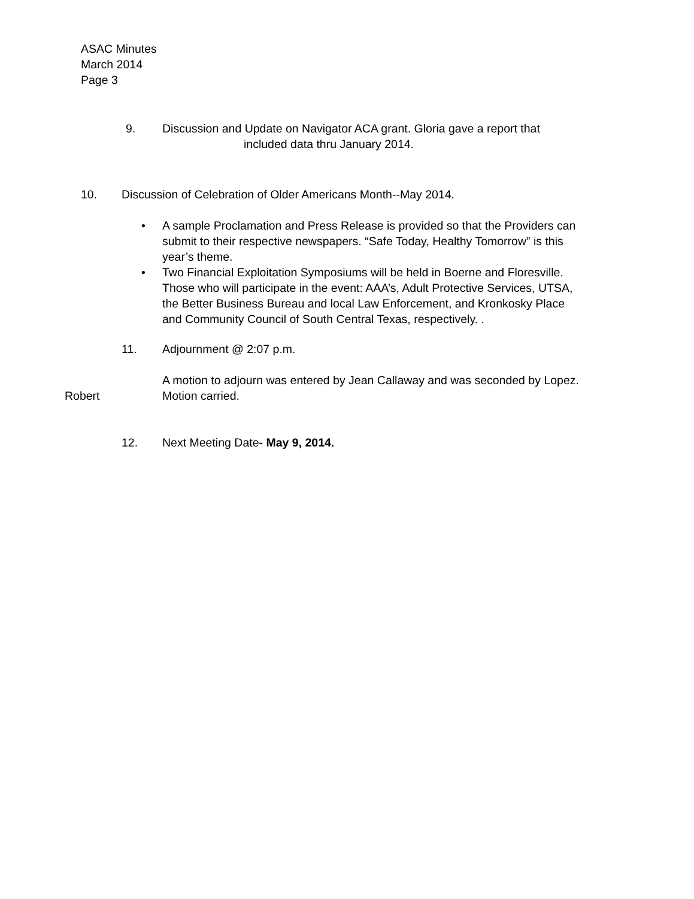ASAC Minutes
March 2014
Page 3
9. Discussion and Update on Navigator ACA grant. Gloria gave a report that
included data thru January 2014.
10. Discussion of Celebration of Older Americans Month--May 2014.
• A sample Proclamation and Press Release is provided so that the Providers can submit to their respective newspapers. “Safe Today, Healthy Tomorrow” is this year’s theme.
• Two Financial Exploitation Symposiums will be held in Boerne and Floresville. Those who will participate in the event: AAA’s, Adult Protective Services, UTSA, the Better Business Bureau and local Law Enforcement, and Kronkosky Place and Community Council of South Central Texas, respectively. .
11. Adjournment @ 2:07 p.m.
Robert
A motion to adjourn was entered by Jean Callaway and was seconded by Lopez. Motion carried.
12. Next Meeting Date- May 9, 2014.